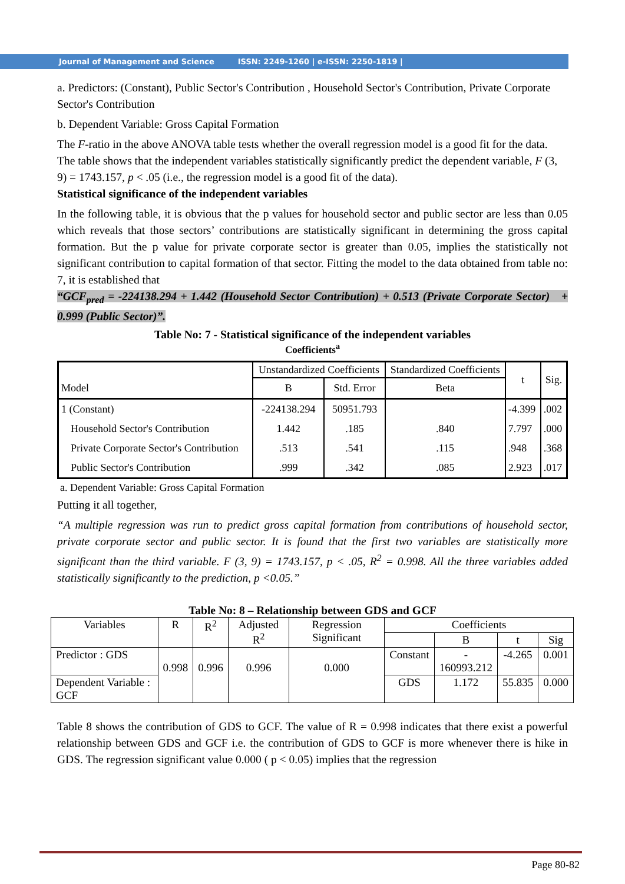Journal of Management and Science ISSN: 2249-1260 | e-ISSN: 2250-1819 |
a. Predictors: (Constant), Public Sector's Contribution , Household Sector's Contribution, Private Corporate Sector's Contribution
b. Dependent Variable: Gross Capital Formation
The F-ratio in the above ANOVA table tests whether the overall regression model is a good fit for the data. The table shows that the independent variables statistically significantly predict the dependent variable, F (3, 9) = 1743.157, p < .05 (i.e., the regression model is a good fit of the data).
Statistical significance of the independent variables
In the following table, it is obvious that the p values for household sector and public sector are less than 0.05 which reveals that those sectors’ contributions are statistically significant in determining the gross capital formation. But the p value for private corporate sector is greater than 0.05, implies the statistically not significant contribution to capital formation of that sector. Fitting the model to the data obtained from table no: 7, it is established that
“GCF<sub>pred</sub> = -224138.294 + 1.442 (Household Sector Contribution) + 0.513 (Private Corporate Sector) + 0.999 (Public Sector)”.
Table No: 7 - Statistical significance of the independent variables
Coefficients<sup>a</sup>
| Model | Unstandardized Coefficients | | Standardized Coefficients | t | Sig. |
| | B | Std. Error | Beta | | |
| 1 (Constant) | -224138.294 | 50951.793 | | -4.399 | .002 |
| Household Sector's Contribution | 1.442 | .185 | .840 | 7.797 | .000 |
| Private Corporate Sector's Contribution | .513 | .541 | .115 | .948 | .368 |
| Public Sector's Contribution | .999 | .342 | .085 | 2.923 | .017 |
a. Dependent Variable: Gross Capital Formation
Putting it all together,
“A multiple regression was run to predict gross capital formation from contributions of household sector, private corporate sector and public sector. It is found that the first two variables are statistically more significant than the third variable. F (3, 9) = 1743.157, p < .05, R<sup>2</sup> = 0.998. All the three variables added statistically significantly to the prediction, p <0.05.”
Table No: 8 – Relationship between GDS and GCF
| Variables | R | R<sup>2</sup> | Adjusted R<sup>2</sup> | Regression Significant | Coefficients | | | |
| | | | | | | B | t | Sig |
| Predictor : GDS | 0.998 | 0.996 | 0.996 | 0.000 | Constant | - 160993.212 | -4.265 | 0.001 |
| Dependent Variable : GCF | | | | | GDS | 1.172 | 55.835 | 0.000 |
Table 8 shows the contribution of GDS to GCF. The value of R = 0.998 indicates that there exist a powerful relationship between GDS and GCF i.e. the contribution of GDS to GCF is more whenever there is hike in GDS. The regression significant value 0.000 ( p < 0.05) implies that the regression
Page 80-82